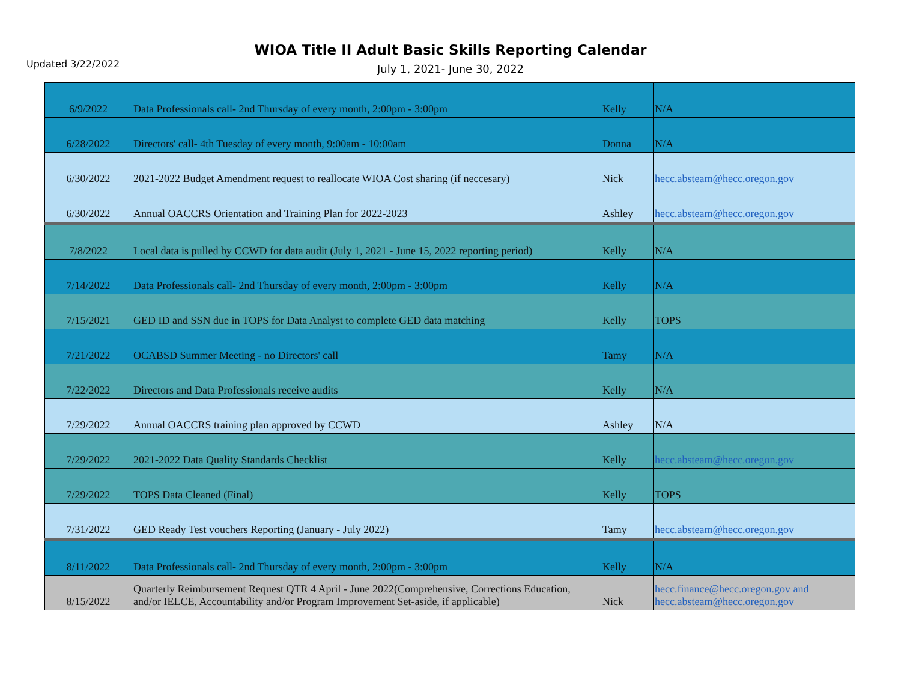Updated 3/22/2022
WIOA Title II Adult Basic Skills Reporting Calendar
July 1, 2021- June 30, 2022
| 6/9/2022 | Data Professionals call- 2nd Thursday of every month, 2:00pm - 3:00pm | Kelly | N/A |
| 6/28/2022 | Directors' call- 4th Tuesday of every month, 9:00am - 10:00am | Donna | N/A |
| 6/30/2022 | 2021-2022 Budget Amendment request to reallocate WIOA Cost sharing (if neccesary) | Nick | hecc.absteam@hecc.oregon.gov |
| 6/30/2022 | Annual OACCRS Orientation and Training Plan for 2022-2023 | Ashley | hecc.absteam@hecc.oregon.gov |
| 7/8/2022 | Local data is pulled by CCWD for data audit (July 1, 2021 - June 15, 2022 reporting period) | Kelly | N/A |
| 7/14/2022 | Data Professionals call- 2nd Thursday of every month, 2:00pm - 3:00pm | Kelly | N/A |
| 7/15/2021 | GED ID and SSN due in TOPS for Data Analyst to complete GED data matching | Kelly | TOPS |
| 7/21/2022 | OCABSD Summer Meeting - no Directors' call | Tamy | N/A |
| 7/22/2022 | Directors and Data Professionals receive audits | Kelly | N/A |
| 7/29/2022 | Annual OACCRS training plan approved by CCWD | Ashley | N/A |
| 7/29/2022 | 2021-2022 Data Quality Standards Checklist | Kelly | hecc.absteam@hecc.oregon.gov |
| 7/29/2022 | TOPS Data Cleaned (Final) | Kelly | TOPS |
| 7/31/2022 | GED Ready Test vouchers Reporting (January - July 2022) | Tamy | hecc.absteam@hecc.oregon.gov |
| 8/11/2022 | Data Professionals call- 2nd Thursday of every month, 2:00pm - 3:00pm | Kelly | N/A |
| 8/15/2022 | Quarterly Reimbursement Request QTR 4 April - June 2022(Comprehensive, Corrections Education, and/or IELCE, Accountability and/or Program Improvement Set-aside, if applicable) | Nick | hecc.finance@hecc.oregon.gov and hecc.absteam@hecc.oregon.gov |